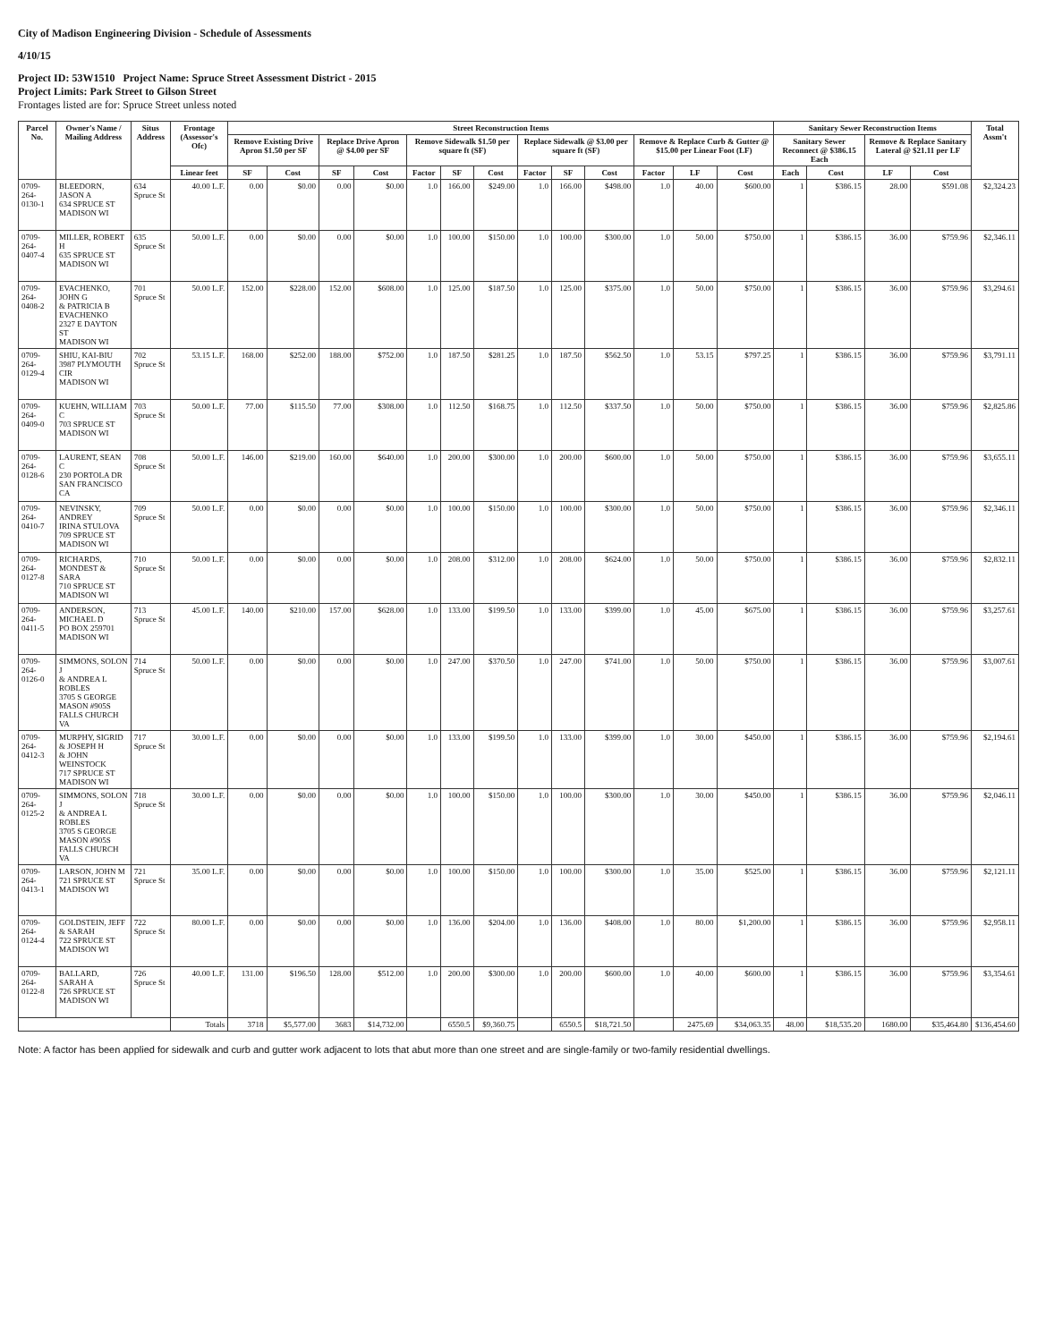City of Madison Engineering Division - Schedule of Assessments
4/10/15
Project ID: 53W1510 Project Name: Spruce Street Assessment District - 2015
Project Limits: Park Street to Gilson Street
Frontages listed are for: Spruce Street unless noted
| Parcel No. | Owner's Name / Mailing Address | Situs Address | Frontage (Assessor's Ofc) | Street Reconstruction Items | | | | | | | | | | | | | Sanitary Sewer Reconstruction Items | | | | Total Assm't |
| --- | --- | --- | --- | --- | --- | --- | --- | --- | --- | --- | --- | --- | --- | --- | --- | --- | --- | --- | --- | --- | --- |
| | | | | Remove Existing Drive Apron $1.50 per SF | | Replace Drive Apron @ $4.00 per SF | | Remove Sidewalk $1.50 per square ft (SF) | | | Replace Sidewalk @ $3.00 per square ft (SF) | | | Remove & Replace Curb & Gutter @ $15.00 per Linear Foot (LF) | | | Sanitary Sewer Reconnect @ $386.15 Each | | Remove & Replace Sanitary Lateral @ $21.11 per LF | | |
| | | | Linear feet | SF | Cost | SF | Cost | Factor | SF | Cost | Factor | SF | Cost | Factor | LF | Cost | Each | Cost | LF | Cost | |
| 0709-264-0130-1 | BLEEDORN, JASON A 634 SPRUCE ST MADISON WI | 634 Spruce St | 40.00 L.F. | 0.00 | $0.00 | 0.00 | $0.00 | 1.0 | 166.00 | $249.00 | 1.0 | 166.00 | $498.00 | 1.0 | 40.00 | $600.00 | 1 | $386.15 | 28.00 | $591.08 | $2,324.23 |
| 0709-264-0407-4 | MILLER, ROBERT H 635 SPRUCE ST MADISON WI | 635 Spruce St | 50.00 L.F. | 0.00 | $0.00 | 0.00 | $0.00 | 1.0 | 100.00 | $150.00 | 1.0 | 100.00 | $300.00 | 1.0 | 50.00 | $750.00 | 1 | $386.15 | 36.00 | $759.96 | $2,346.11 |
| 0709-264-0408-2 | EVACHENKO, JOHN G & PATRICIA B EVACHENKO 2327 E DAYTON ST MADISON WI | 701 Spruce St | 50.00 L.F. | 152.00 | $228.00 | 152.00 | $608.00 | 1.0 | 125.00 | $187.50 | 1.0 | 125.00 | $375.00 | 1.0 | 50.00 | $750.00 | 1 | $386.15 | 36.00 | $759.96 | $3,294.61 |
| 0709-264-0129-4 | SHIU, KAI-BIU 3987 PLYMOUTH CIR MADISON WI | 702 Spruce St | 53.15 L.F. | 168.00 | $252.00 | 188.00 | $752.00 | 1.0 | 187.50 | $281.25 | 1.0 | 187.50 | $562.50 | 1.0 | 53.15 | $797.25 | 1 | $386.15 | 36.00 | $759.96 | $3,791.11 |
| 0709-264-0409-0 | KUEHN, WILLIAM C 703 SPRUCE ST MADISON WI | 703 Spruce St | 50.00 L.F. | 77.00 | $115.50 | 77.00 | $308.00 | 1.0 | 112.50 | $168.75 | 1.0 | 112.50 | $337.50 | 1.0 | 50.00 | $750.00 | 1 | $386.15 | 36.00 | $759.96 | $2,825.86 |
| 0709-264-0128-6 | LAURENT, SEAN C 230 PORTOLA DR SAN FRANCISCO CA | 708 Spruce St | 50.00 L.F. | 146.00 | $219.00 | 160.00 | $640.00 | 1.0 | 200.00 | $300.00 | 1.0 | 200.00 | $600.00 | 1.0 | 50.00 | $750.00 | 1 | $386.15 | 36.00 | $759.96 | $3,655.11 |
| 0709-264-0410-7 | NEVINSKY, ANDREY IRINA STULOVA 709 SPRUCE ST MADISON WI | 709 Spruce St | 50.00 L.F. | 0.00 | $0.00 | 0.00 | $0.00 | 1.0 | 100.00 | $150.00 | 1.0 | 100.00 | $300.00 | 1.0 | 50.00 | $750.00 | 1 | $386.15 | 36.00 | $759.96 | $2,346.11 |
| 0709-264-0127-8 | RICHARDS, MONDEST & SARA 710 SPRUCE ST MADISON WI | 710 Spruce St | 50.00 L.F. | 0.00 | $0.00 | 0.00 | $0.00 | 1.0 | 208.00 | $312.00 | 1.0 | 208.00 | $624.00 | 1.0 | 50.00 | $750.00 | 1 | $386.15 | 36.00 | $759.96 | $2,832.11 |
| 0709-264-0411-5 | ANDERSON, MICHAEL D PO BOX 259701 MADISON WI | 713 Spruce St | 45.00 L.F. | 140.00 | $210.00 | 157.00 | $628.00 | 1.0 | 133.00 | $199.50 | 1.0 | 133.00 | $399.00 | 1.0 | 45.00 | $675.00 | 1 | $386.15 | 36.00 | $759.96 | $3,257.61 |
| 0709-264-0126-0 | SIMMONS, SOLON J & ANDREA L ROBLES 3705 S GEORGE MASON #905S FALLS CHURCH VA | 714 Spruce St | 50.00 L.F. | 0.00 | $0.00 | 0.00 | $0.00 | 1.0 | 247.00 | $370.50 | 1.0 | 247.00 | $741.00 | 1.0 | 50.00 | $750.00 | 1 | $386.15 | 36.00 | $759.96 | $3,007.61 |
| 0709-264-0412-3 | MURPHY, SIGRID & JOSEPH H & JOHN WEINSTOCK 717 SPRUCE ST MADISON WI | 717 Spruce St | 30.00 L.F. | 0.00 | $0.00 | 0.00 | $0.00 | 1.0 | 133.00 | $199.50 | 1.0 | 133.00 | $399.00 | 1.0 | 30.00 | $450.00 | 1 | $386.15 | 36.00 | $759.96 | $2,194.61 |
| 0709-264-0125-2 | SIMMONS, SOLON J & ANDREA L ROBLES 3705 S GEORGE MASON #905S FALLS CHURCH VA | 718 Spruce St | 30.00 L.F. | 0.00 | $0.00 | 0.00 | $0.00 | 1.0 | 100.00 | $150.00 | 1.0 | 100.00 | $300.00 | 1.0 | 30.00 | $450.00 | 1 | $386.15 | 36.00 | $759.96 | $2,046.11 |
| 0709-264-0413-1 | LARSON, JOHN M 721 SPRUCE ST MADISON WI | 721 Spruce St | 35.00 L.F. | 0.00 | $0.00 | 0.00 | $0.00 | 1.0 | 100.00 | $150.00 | 1.0 | 100.00 | $300.00 | 1.0 | 35.00 | $525.00 | 1 | $386.15 | 36.00 | $759.96 | $2,121.11 |
| 0709-264-0124-4 | GOLDSTEIN, JEFF & SARAH 722 SPRUCE ST MADISON WI | 722 Spruce St | 80.00 L.F. | 0.00 | $0.00 | 0.00 | $0.00 | 1.0 | 136.00 | $204.00 | 1.0 | 136.00 | $408.00 | 1.0 | 80.00 | $1,200.00 | 1 | $386.15 | 36.00 | $759.96 | $2,958.11 |
| 0709-264-0122-8 | BALLARD, SARAH A 726 SPRUCE ST MADISON WI | 726 Spruce St | 40.00 L.F. | 131.00 | $196.50 | 128.00 | $512.00 | 1.0 | 200.00 | $300.00 | 1.0 | 200.00 | $600.00 | 1.0 | 40.00 | $600.00 | 1 | $386.15 | 36.00 | $759.96 | $3,354.61 |
| | | | Totals | 3718 | $5,577.00 | 3683 | $14,732.00 | | 6550.5 | $9,360.75 | | 6550.5 | $18,721.50 | | 2475.69 | $34,063.35 | 48.00 | $18,535.20 | 1680.00 | $35,464.80 | $136,454.60 |
Note: A factor has been applied for sidewalk and curb and gutter work adjacent to lots that abut more than one street and are single-family or two-family residential dwellings.